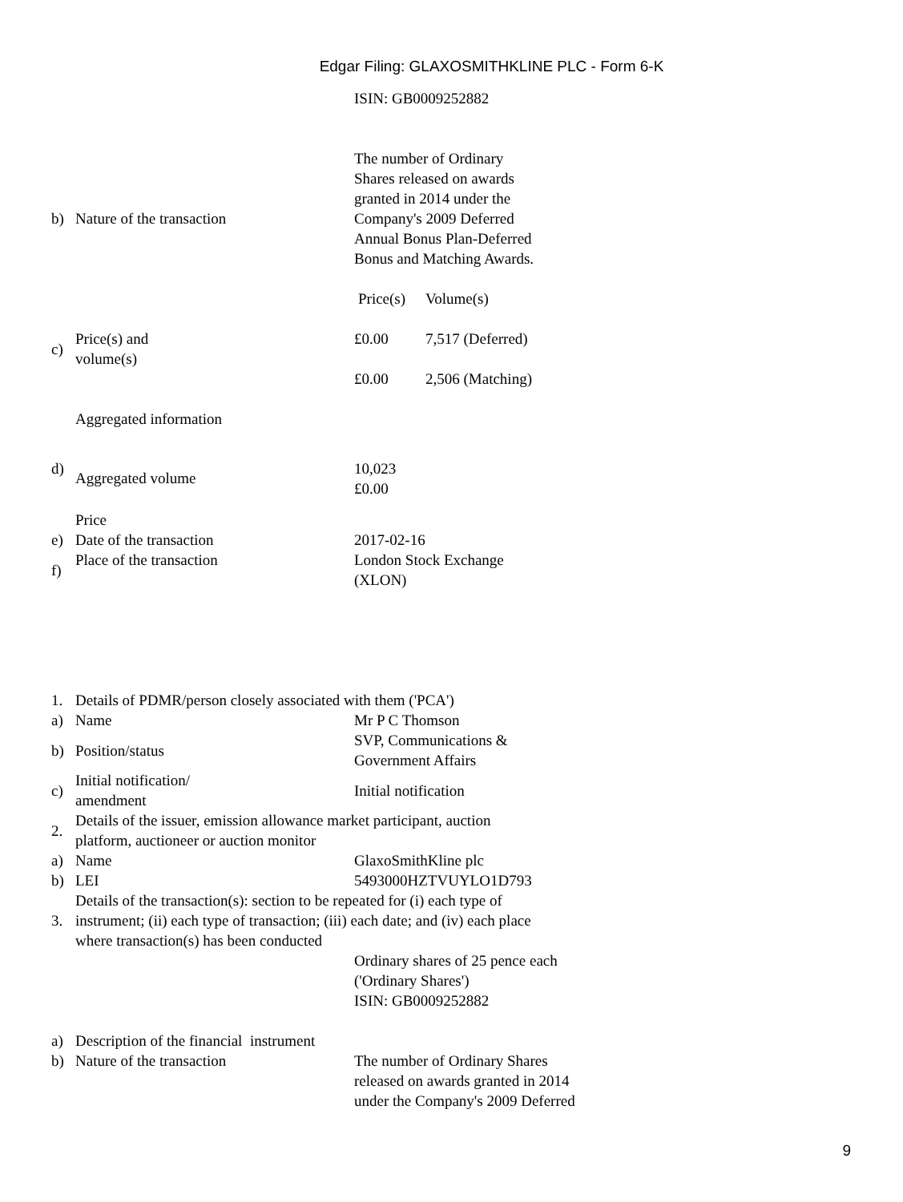Edgar Filing: GLAXOSMITHKLINE PLC - Form 6-K
| | | ISIN: GB0009252882 |
| b) | Nature of the transaction | The number of Ordinary Shares released on awards granted in 2014 under the Company's 2009 Deferred Annual Bonus Plan-Deferred Bonus and Matching Awards. |
| c) | Price(s) and volume(s) | / Price(s) / Volume(s) / / £0.00 / 7,517 (Deferred) / / £0.00 / 2,506 (Matching) / |
| | Aggregated information | |
| d) | Aggregated volume Price | 10,023 £0.00 |
| e) | Date of the transaction | 2017-02-16 |
| f) | Place of the transaction | London Stock Exchange (XLON) |
| 1. | Details of PDMR/person closely associated with them ('PCA') | |
| a) | Name | Mr P C Thomson |
| b) | Position/status | SVP, Communications & Government Affairs |
| c) | Initial notification/ amendment | Initial notification |
| 2. | Details of the issuer, emission allowance market participant, auction platform, auctioneer or auction monitor | |
| a) | Name | GlaxoSmithKline plc |
| b) | LEI | 5493000HZTVUYLO1D793 |
| 3. | Details of the transaction(s): section to be repeated for (i) each type of instrument; (ii) each type of transaction; (iii) each date; and (iv) each place where transaction(s) has been conducted | |
| a) | Description of the financial instrument | Ordinary shares of 25 pence each ('Ordinary Shares') ISIN: GB0009252882 |
| b) | Nature of the transaction | The number of Ordinary Shares released on awards granted in 2014 under the Company's 2009 Deferred |
9